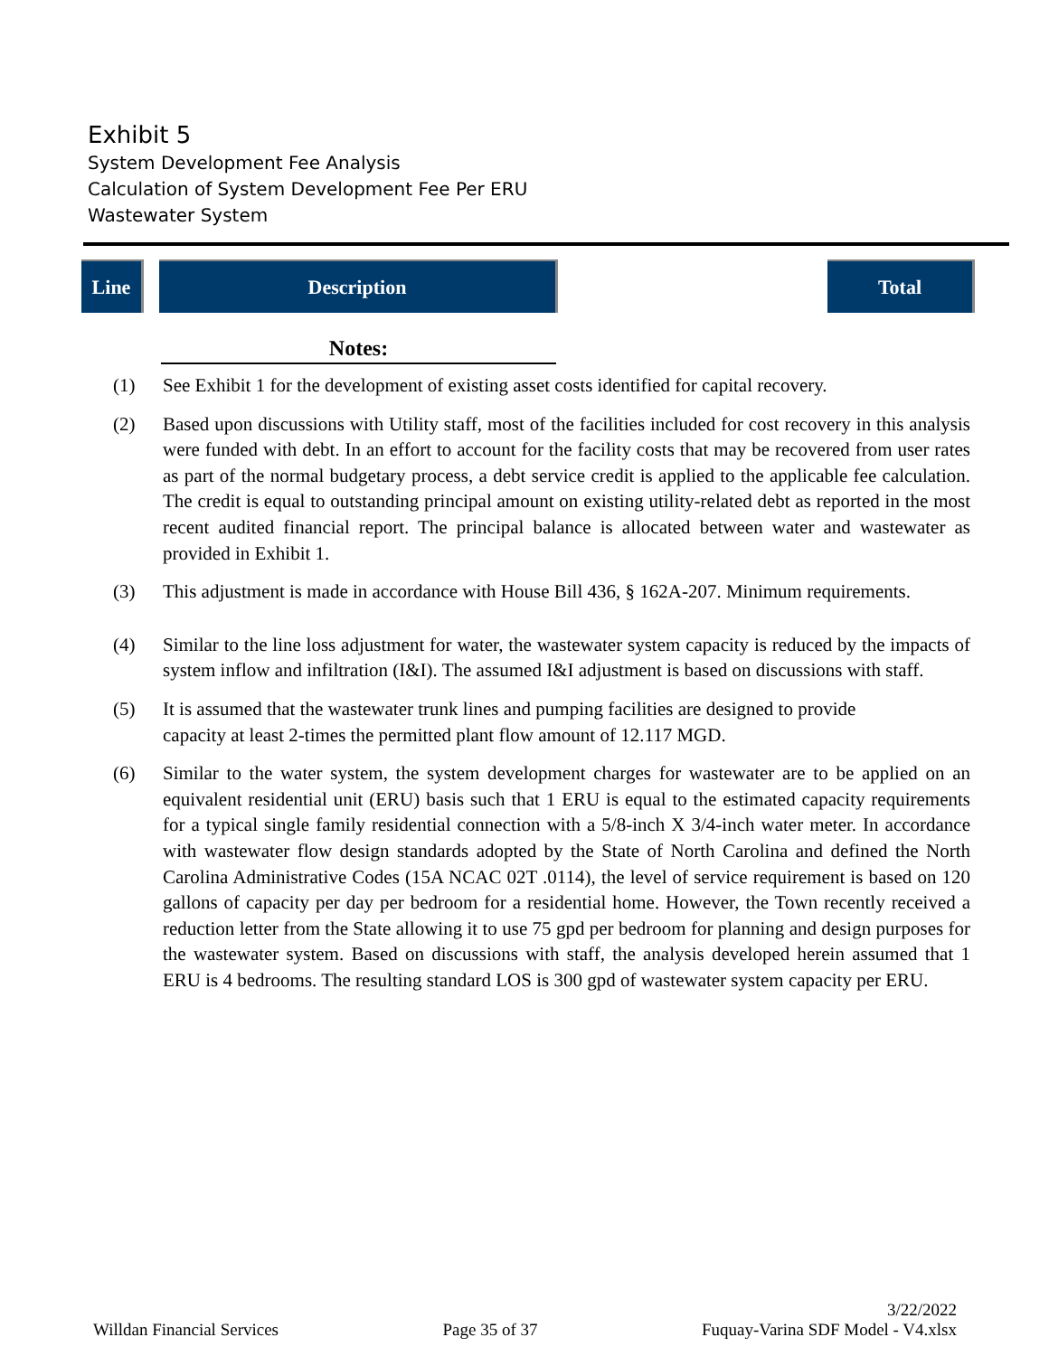Exhibit 5
System Development Fee Analysis
Calculation of System Development Fee Per ERU
Wastewater System
Line Description Total
Notes:
(1) See Exhibit 1 for the development of existing asset costs identified for capital recovery.
(2) Based upon discussions with Utility staff, most of the facilities included for cost recovery in this analysis were funded with debt. In an effort to account for the facility costs that may be recovered from user rates as part of the normal budgetary process, a debt service credit is applied to the applicable fee calculation. The credit is equal to outstanding principal amount on existing utility-related debt as reported in the most recent audited financial report. The principal balance is allocated between water and wastewater as provided in Exhibit 1.
(3) This adjustment is made in accordance with House Bill 436, § 162A-207. Minimum requirements.
(4) Similar to the line loss adjustment for water, the wastewater system capacity is reduced by the impacts of system inflow and infiltration (I&I). The assumed I&I adjustment is based on discussions with staff.
(5) It is assumed that the wastewater trunk lines and pumping facilities are designed to provide
capacity at least 2-times the permitted plant flow amount of 12.117 MGD.
(6) Similar to the water system, the system development charges for wastewater are to be applied on an equivalent residential unit (ERU) basis such that 1 ERU is equal to the estimated capacity requirements for a typical single family residential connection with a 5/8-inch X 3/4-inch water meter. In accordance with wastewater flow design standards adopted by the State of North Carolina and defined the North Carolina Administrative Codes (15A NCAC 02T .0114), the level of service requirement is based on 120 gallons of capacity per day per bedroom for a residential home. However, the Town recently received a reduction letter from the State allowing it to use 75 gpd per bedroom for planning and design purposes for the wastewater system. Based on discussions with staff, the analysis developed herein assumed that 1 ERU is 4 bedrooms. The resulting standard LOS is 300 gpd of wastewater system capacity per ERU.
Willdan Financial Services Page 35 of 37 3/22/2022
Fuquay-Varina SDF Model - V4.xlsx